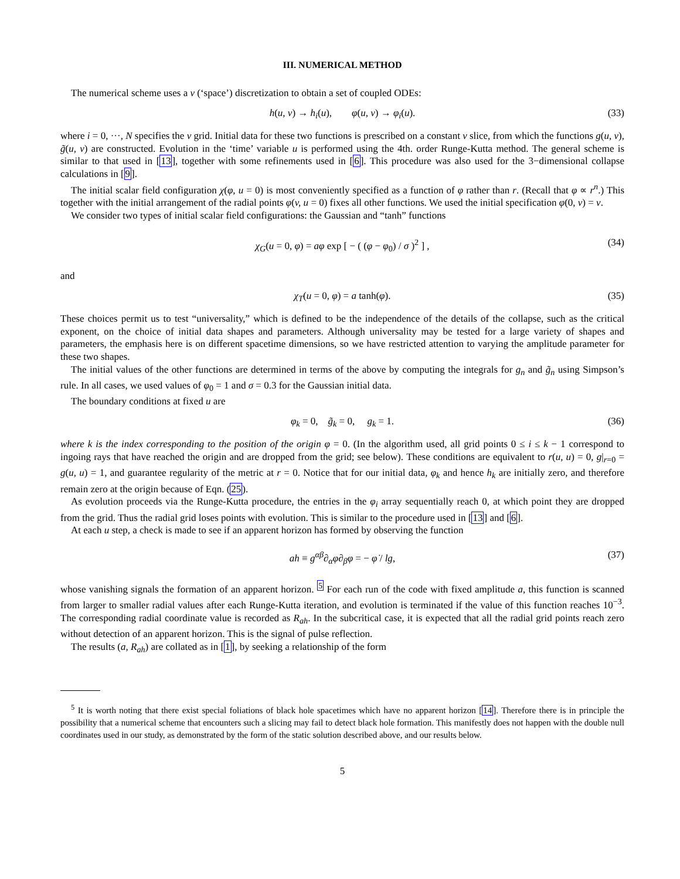III. NUMERICAL METHOD
The numerical scheme uses a v (‘space’) discretization to obtain a set of coupled ODEs:
h(u, v) → h<sub>i</sub>(u), φ(u, v) → φ<sub>i</sub>(u). (33)
where i = 0, ···, N specifies the v grid. Initial data for these two functions is prescribed on a constant v slice, from which the functions g(u, v), g̃(u, v) are constructed. Evolution in the ‘time’ variable u is performed using the 4th. order Runge-Kutta method. The general scheme is similar to that used in [13], together with some refinements used in [6]. This procedure was also used for the 3−dimensional collapse calculations in [9].
The initial scalar field configuration χ(φ, u = 0) is most conveniently specified as a function of φ rather than r. (Recall that φ ∝ r<sup>n</sup>.) This together with the initial arrangement of the radial points φ(v, u = 0) fixes all other functions. We used the initial specification φ(0, v) = v.
We consider two types of initial scalar field configurations: the Gaussian and “tanh” functions
χ<sub>G</sub>(u = 0, φ) = aφ exp [ − ( (φ − φ<sub>0</sub>) / σ )<sup>2</sup> ] , (34)
and
χ<sub>T</sub>(u = 0, φ) = a tanh(φ). (35)
These choices permit us to test “universality,” which is defined to be the independence of the details of the collapse, such as the critical exponent, on the choice of initial data shapes and parameters. Although universality may be tested for a large variety of shapes and parameters, the emphasis here is on different spacetime dimensions, so we have restricted attention to varying the amplitude parameter for these two shapes.
The initial values of the other functions are determined in terms of the above by computing the integrals for g<sub>n</sub> and g̃<sub>n</sub> using Simpson’s rule. In all cases, we used values of φ<sub>0</sub> = 1 and σ = 0.3 for the Gaussian initial data.
The boundary conditions at fixed u are
φ<sub>k</sub> = 0, g̃<sub>k</sub> = 0, g<sub>k</sub> = 1. (36)
where k is the index corresponding to the position of the origin φ = 0. (In the algorithm used, all grid points 0 ≤ i ≤ k − 1 correspond to ingoing rays that have reached the origin and are dropped from the grid; see below). These conditions are equivalent to r(u, u) = 0, g|<sub>r=0</sub> = g(u, u) = 1, and guarantee regularity of the metric at r = 0. Notice that for our initial data, φ<sub>k</sub> and hence h<sub>k</sub> are initially zero, and therefore remain zero at the origin because of Eqn. (25).
As evolution proceeds via the Runge-Kutta procedure, the entries in the φ<sub>i</sub> array sequentially reach 0, at which point they are dropped from the grid. Thus the radial grid loses points with evolution. This is similar to the procedure used in [13] and [6].
At each u step, a check is made to see if an apparent horizon has formed by observing the function
ah ≡ g<sup>αβ</sup>∂<sub>α</sub>φ∂<sub>β</sub>φ = − φ̇ / lg, (37)
whose vanishing signals the formation of an apparent horizon. <sup>5</sup> For each run of the code with fixed amplitude a, this function is scanned from larger to smaller radial values after each Runge-Kutta iteration, and evolution is terminated if the value of this function reaches 10<sup>−3</sup>. The corresponding radial coordinate value is recorded as R<sub>ah</sub>. In the subcritical case, it is expected that all the radial grid points reach zero without detection of an apparent horizon. This is the signal of pulse reflection.
The results (a, R<sub>ah</sub>) are collated as in [1], by seeking a relationship of the form
<sup>5</sup> It is worth noting that there exist special foliations of black hole spacetimes which have no apparent horizon [14]. Therefore there is in principle the possibility that a numerical scheme that encounters such a slicing may fail to detect black hole formation. This manifestly does not happen with the double null coordinates used in our study, as demonstrated by the form of the static solution described above, and our results below.
5